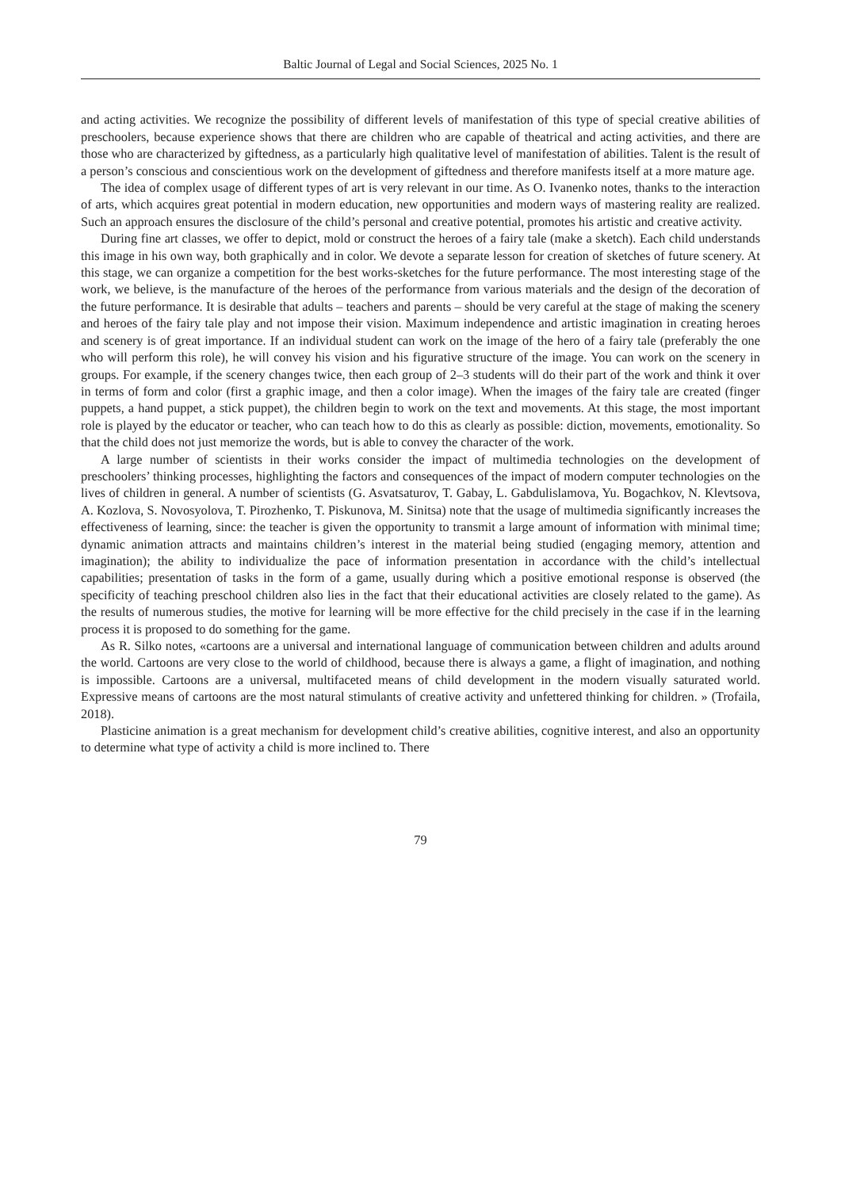Baltic Journal of Legal and Social Sciences, 2025 No. 1
and acting activities. We recognize the possibility of different levels of manifestation of this type of special creative abilities of preschoolers, because experience shows that there are children who are capable of theatrical and acting activities, and there are those who are characterized by giftedness, as a particularly high qualitative level of manifestation of abilities. Talent is the result of a person’s conscious and conscientious work on the development of giftedness and therefore manifests itself at a more mature age.
The idea of complex usage of different types of art is very relevant in our time. As O. Ivanenko notes, thanks to the interaction of arts, which acquires great potential in modern education, new opportunities and modern ways of mastering reality are realized. Such an approach ensures the disclosure of the child’s personal and creative potential, promotes his artistic and creative activity.
During fine art classes, we offer to depict, mold or construct the heroes of a fairy tale (make a sketch). Each child understands this image in his own way, both graphically and in color. We devote a separate lesson for creation of sketches of future scenery. At this stage, we can organize a competition for the best works-sketches for the future performance. The most interesting stage of the work, we believe, is the manufacture of the heroes of the performance from various materials and the design of the decoration of the future performance. It is desirable that adults – teachers and parents – should be very careful at the stage of making the scenery and heroes of the fairy tale play and not impose their vision. Maximum independence and artistic imagination in creating heroes and scenery is of great importance. If an individual student can work on the image of the hero of a fairy tale (preferably the one who will perform this role), he will convey his vision and his figurative structure of the image. You can work on the scenery in groups. For example, if the scenery changes twice, then each group of 2–3 students will do their part of the work and think it over in terms of form and color (first a graphic image, and then a color image). When the images of the fairy tale are created (finger puppets, a hand puppet, a stick puppet), the children begin to work on the text and movements. At this stage, the most important role is played by the educator or teacher, who can teach how to do this as clearly as possible: diction, movements, emotionality. So that the child does not just memorize the words, but is able to convey the character of the work.
A large number of scientists in their works consider the impact of multimedia technologies on the development of preschoolers’ thinking processes, highlighting the factors and consequences of the impact of modern computer technologies on the lives of children in general. A number of scientists (G. Asvatsaturov, T. Gabay, L. Gabdulislamova, Yu. Bogachkov, N. Klevtsova, A. Kozlova, S. Novosyolova, T. Pirozhenko, T. Piskunova, M. Sinitsa) note that the usage of multimedia significantly increases the effectiveness of learning, since: the teacher is given the opportunity to transmit a large amount of information with minimal time; dynamic animation attracts and maintains children’s interest in the material being studied (engaging memory, attention and imagination); the ability to individualize the pace of information presentation in accordance with the child’s intellectual capabilities; presentation of tasks in the form of a game, usually during which a positive emotional response is observed (the specificity of teaching preschool children also lies in the fact that their educational activities are closely related to the game). As the results of numerous studies, the motive for learning will be more effective for the child precisely in the case if in the learning process it is proposed to do something for the game.
As R. Silko notes, «cartoons are a universal and international language of communication between children and adults around the world. Cartoons are very close to the world of childhood, because there is always a game, a flight of imagination, and nothing is impossible. Cartoons are a universal, multifaceted means of child development in the modern visually saturated world. Expressive means of cartoons are the most natural stimulants of creative activity and unfettered thinking for children. » (Trofaila, 2018).
Plasticine animation is a great mechanism for development child’s creative abilities, cognitive interest, and also an opportunity to determine what type of activity a child is more inclined to. There
79